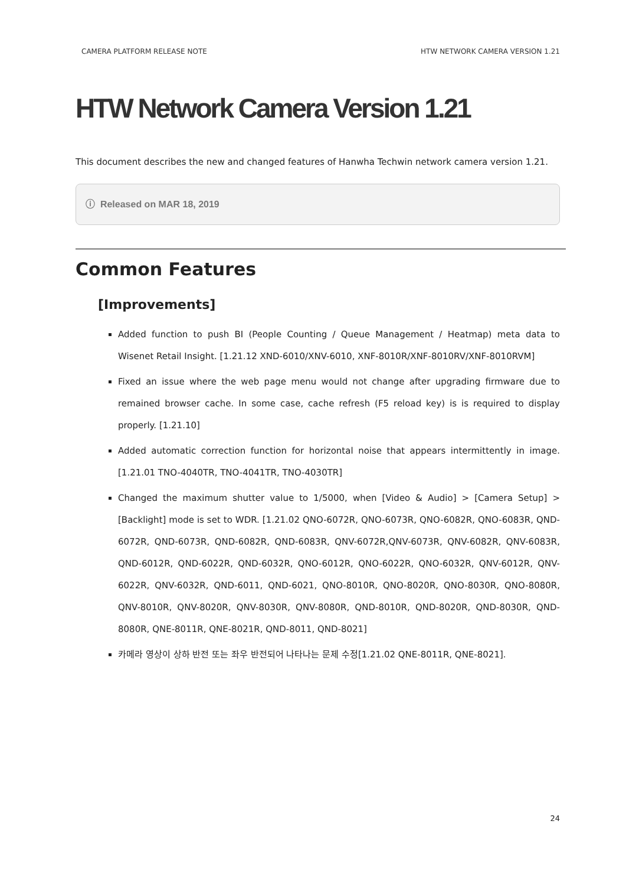CAMERA PLATFORM RELEASE NOTE HTW NETWORK CAMERA VERSION 1.21
HTW Network Camera Version 1.21
This document describes the new and changed features of Hanwha Techwin network camera version 1.21.
ⓘ Released on MAR 18, 2019
Common Features
[Improvements]
Added function to push BI (People Counting / Queue Management / Heatmap) meta data to Wisenet Retail Insight. [1.21.12 XND-6010/XNV-6010, XNF-8010R/XNF-8010RV/XNF-8010RVM]
Fixed an issue where the web page menu would not change after upgrading firmware due to remained browser cache. In some case, cache refresh (F5 reload key) is is required to display properly. [1.21.10]
Added automatic correction function for horizontal noise that appears intermittently in image. [1.21.01 TNO-4040TR, TNO-4041TR, TNO-4030TR]
Changed the maximum shutter value to 1/5000, when [Video & Audio] > [Camera Setup] > [Backlight] mode is set to WDR. [1.21.02 QNO-6072R, QNO-6073R, QNO-6082R, QNO-6083R, QND-6072R, QND-6073R, QND-6082R, QND-6083R, QNV-6072R,QNV-6073R, QNV-6082R, QNV-6083R, QND-6012R, QND-6022R, QND-6032R, QNO-6012R, QNO-6022R, QNO-6032R, QNV-6012R, QNV-6022R, QNV-6032R, QND-6011, QND-6021, QNO-8010R, QNO-8020R, QNO-8030R, QNO-8080R, QNV-8010R, QNV-8020R, QNV-8030R, QNV-8080R, QND-8010R, QND-8020R, QND-8030R, QND-8080R, QNE-8011R, QNE-8021R, QND-8011, QND-8021]
카메라 영상이 상하 반전 또는 좌우 반전되어 나타나는 문제 수정[1.21.02 QNE-8011R, QNE-8021].
24